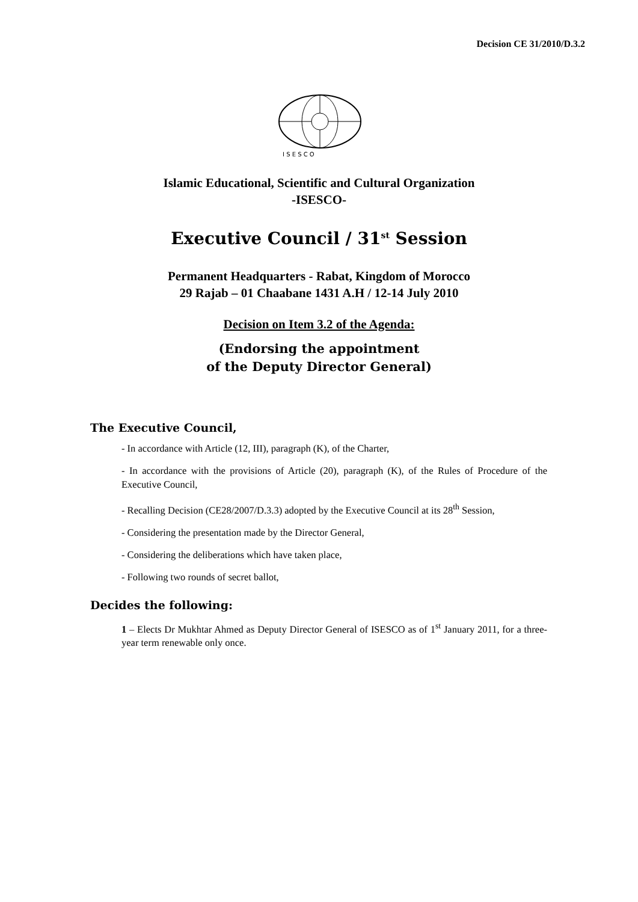Decision CE 31/2010/D.3.2
I S E S C O
Islamic Educational, Scientific and Cultural Organization
-ISESCO-
Executive Council / 31<sup>st</sup> Session
Permanent Headquarters - Rabat, Kingdom of Morocco
29 Rajab – 01 Chaabane 1431 A.H / 12-14 July 2010
Decision on Item 3.2 of the Agenda:
(Endorsing the appointment
of the Deputy Director General)
The Executive Council,
- In accordance with Article (12, III), paragraph (K), of the Charter,
- In accordance with the provisions of Article (20), paragraph (K), of the Rules of Procedure of the Executive Council,
- Recalling Decision (CE28/2007/D.3.3) adopted by the Executive Council at its 28<sup>th</sup> Session,
- Considering the presentation made by the Director General,
- Considering the deliberations which have taken place,
- Following two rounds of secret ballot,
Decides the following:
1 – Elects Dr Mukhtar Ahmed as Deputy Director General of ISESCO as of 1<sup>st</sup> January 2011, for a three-year term renewable only once.